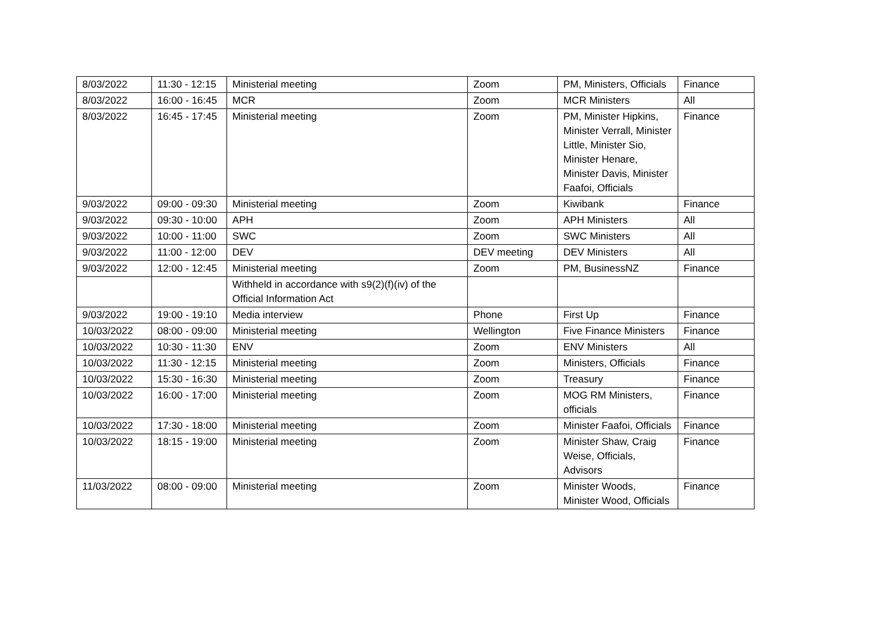| 8/03/2022 | 11:30 - 12:15 | Ministerial meeting | Zoom | PM, Ministers, Officials | Finance |
| 8/03/2022 | 16:00 - 16:45 | MCR | Zoom | MCR Ministers | All |
| 8/03/2022 | 16:45 - 17:45 | Ministerial meeting | Zoom | PM, Minister Hipkins, Minister Verrall, Minister Little, Minister Sio, Minister Henare, Minister Davis, Minister Faafoi, Officials | Finance |
| 9/03/2022 | 09:00 - 09:30 | Ministerial meeting | Zoom | Kiwibank | Finance |
| 9/03/2022 | 09:30 - 10:00 | APH | Zoom | APH Ministers | All |
| 9/03/2022 | 10:00 - 11:00 | SWC | Zoom | SWC Ministers | All |
| 9/03/2022 | 11:00 - 12:00 | DEV | DEV meeting | DEV Ministers | All |
| 9/03/2022 | 12:00 - 12:45 | Ministerial meeting | Zoom | PM, BusinessNZ | Finance |
| | | Withheld in accordance with s9(2)(f)(iv) of the Official Information Act | | | |
| 9/03/2022 | 19:00 - 19:10 | Media interview | Phone | First Up | Finance |
| 10/03/2022 | 08:00 - 09:00 | Ministerial meeting | Wellington | Five Finance Ministers | Finance |
| 10/03/2022 | 10:30 - 11:30 | ENV | Zoom | ENV Ministers | All |
| 10/03/2022 | 11:30 - 12:15 | Ministerial meeting | Zoom | Ministers, Officials | Finance |
| 10/03/2022 | 15:30 - 16:30 | Ministerial meeting | Zoom | Treasury | Finance |
| 10/03/2022 | 16:00 - 17:00 | Ministerial meeting | Zoom | MOG RM Ministers, officials | Finance |
| 10/03/2022 | 17:30 - 18:00 | Ministerial meeting | Zoom | Minister Faafoi, Officials | Finance |
| 10/03/2022 | 18:15 - 19:00 | Ministerial meeting | Zoom | Minister Shaw, Craig Weise, Officials, Advisors | Finance |
| 11/03/2022 | 08:00 - 09:00 | Ministerial meeting | Zoom | Minister Woods, Minister Wood, Officials | Finance |